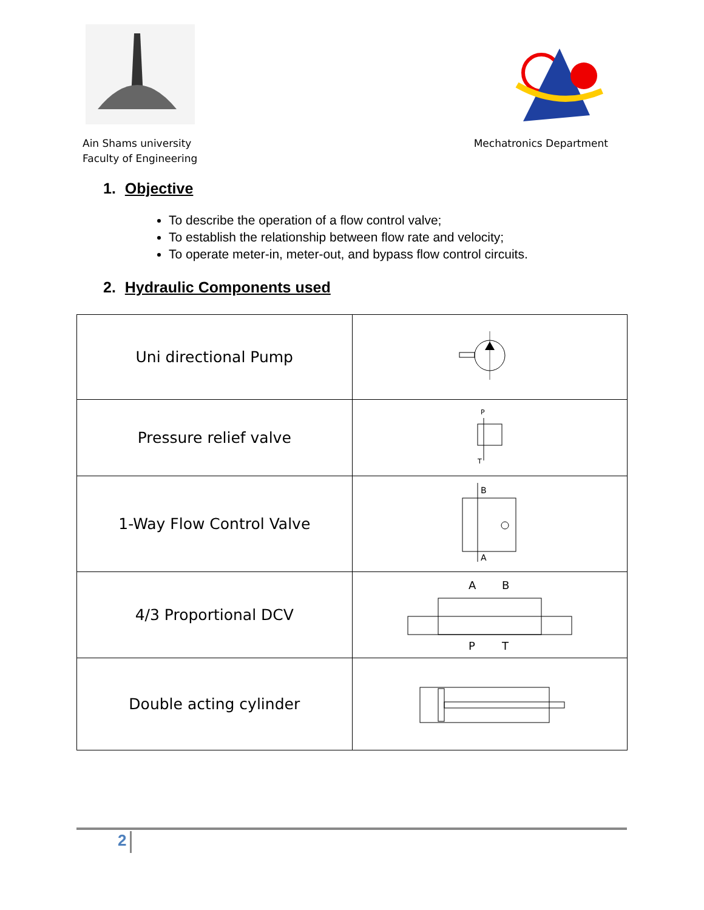Ain Shams university
Faculty of Engineering
Mechatronics Department
1. Objective
To describe the operation of a flow control valve;
To establish the relationship between flow rate and velocity;
To operate meter-in, meter-out, and bypass flow control circuits.
2. Hydraulic Components used
| Uni directional Pump | |
| Pressure relief valve | P T |
| 1-Way Flow Control Valve | B A |
| 4/3 Proportional DCV | A B P T |
| Double acting cylinder | |
2